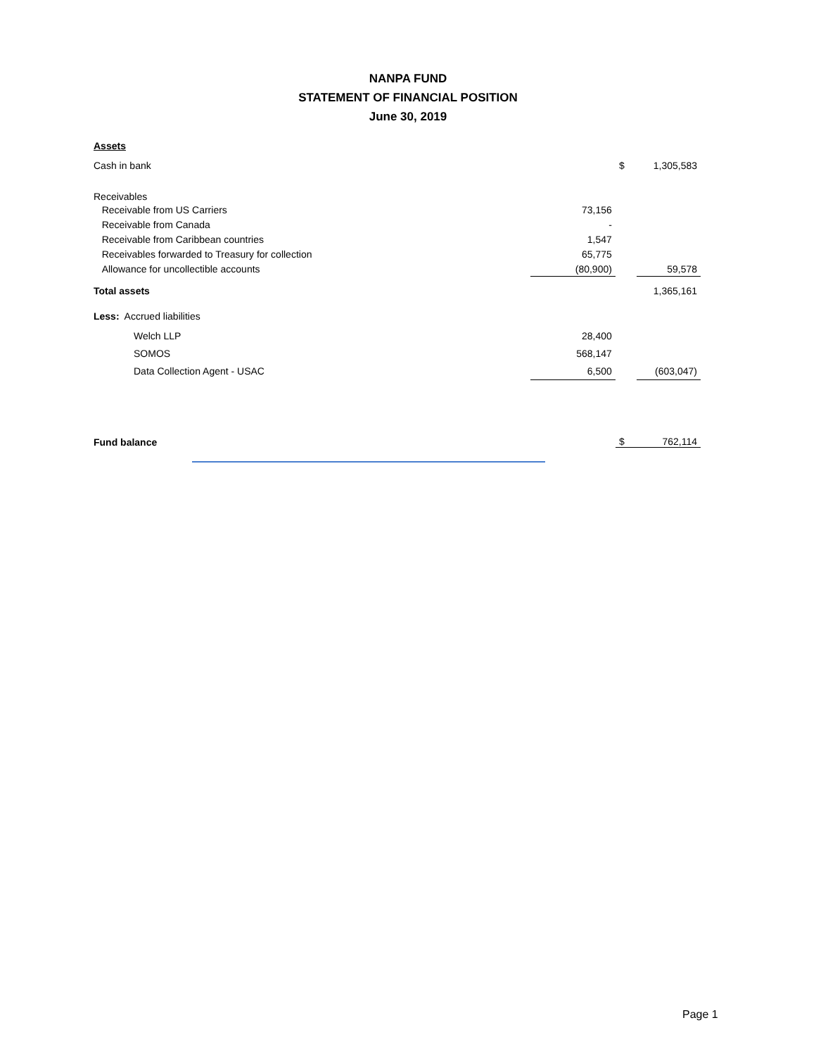NANPA FUND
STATEMENT OF FINANCIAL POSITION
June 30, 2019
| Assets | | | |
| Cash in bank | | $ | 1,305,583 |
| Receivables | | | |
| Receivable from US Carriers | 73,156 | | |
| Receivable from Canada | - | | |
| Receivable from Caribbean countries | 1,547 | | |
| Receivables forwarded to Treasury for collection | 65,775 | | |
| Allowance for uncollectible accounts | (80,900) | | 59,578 |
| Total assets | | | 1,365,161 |
| Less: Accrued liabilities | | | |
| Welch LLP | 28,400 | | |
| SOMOS | 568,147 | | |
| Data Collection Agent - USAC | 6,500 | | (603,047) |
| Fund balance | | $ | 762,114 |
Page 1